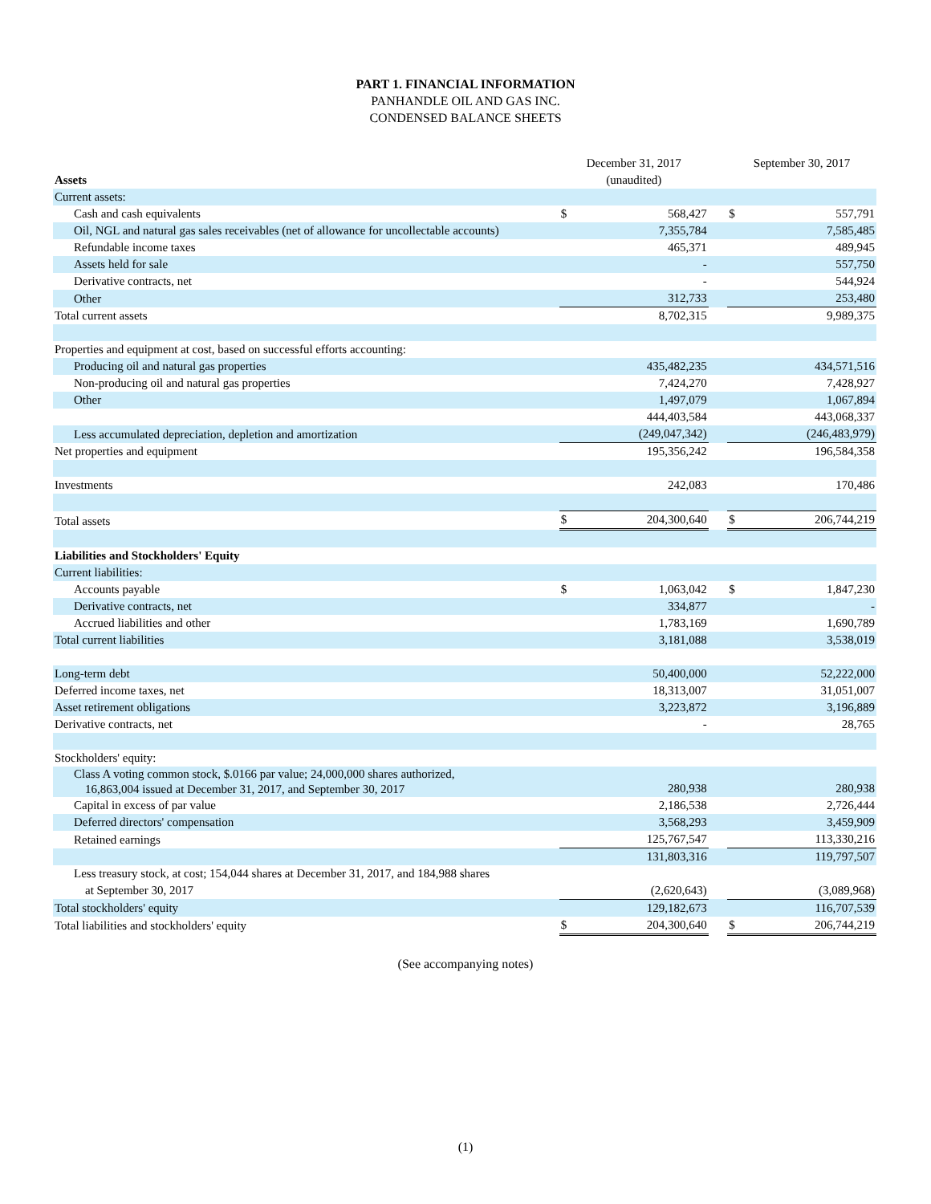PART 1. FINANCIAL INFORMATION
PANHANDLE OIL AND GAS INC.
CONDENSED BALANCE SHEETS
| Assets | December 31, 2017 (unaudited) | | | September 30, 2017 | |
| --- | --- | --- | --- | --- | --- |
| Current assets: | | | | | |
| Cash and cash equivalents | $ | 568,427 | | $ | 557,791 |
| Oil, NGL and natural gas sales receivables (net of allowance for uncollectable accounts) | | 7,355,784 | | | 7,585,485 |
| Refundable income taxes | | 465,371 | | | 489,945 |
| Assets held for sale | | - | | | 557,750 |
| Derivative contracts, net | | - | | | 544,924 |
| Other | | 312,733 | | | 253,480 |
| Total current assets | | 8,702,315 | | | 9,989,375 |
| Properties and equipment at cost, based on successful efforts accounting: | | | | | |
| Producing oil and natural gas properties | | 435,482,235 | | | 434,571,516 |
| Non-producing oil and natural gas properties | | 7,424,270 | | | 7,428,927 |
| Other | | 1,497,079 | | | 1,067,894 |
| | | 444,403,584 | | | 443,068,337 |
| Less accumulated depreciation, depletion and amortization | | (249,047,342) | | | (246,483,979) |
| Net properties and equipment | | 195,356,242 | | | 196,584,358 |
| Investments | | 242,083 | | | 170,486 |
| Total assets | $ | 204,300,640 | | $ | 206,744,219 |
| Liabilities and Stockholders' Equity | | | | | |
| Current liabilities: | | | | | |
| Accounts payable | $ | 1,063,042 | | $ | 1,847,230 |
| Derivative contracts, net | | 334,877 | | | - |
| Accrued liabilities and other | | 1,783,169 | | | 1,690,789 |
| Total current liabilities | | 3,181,088 | | | 3,538,019 |
| Long-term debt | | 50,400,000 | | | 52,222,000 |
| Deferred income taxes, net | | 18,313,007 | | | 31,051,007 |
| Asset retirement obligations | | 3,223,872 | | | 3,196,889 |
| Derivative contracts, net | | - | | | 28,765 |
| Stockholders' equity: | | | | | |
| Class A voting common stock, $.0166 par value; 24,000,000 shares authorized, 16,863,004 issued at December 31, 2017, and September 30, 2017 | | 280,938 | | | 280,938 |
| Capital in excess of par value | | 2,186,538 | | | 2,726,444 |
| Deferred directors' compensation | | 3,568,293 | | | 3,459,909 |
| Retained earnings | | 125,767,547 | | | 113,330,216 |
| | | 131,803,316 | | | 119,797,507 |
| Less treasury stock, at cost; 154,044 shares at December 31, 2017, and 184,988 shares at September 30, 2017 | | (2,620,643) | | | (3,089,968) |
| Total stockholders' equity | | 129,182,673 | | | 116,707,539 |
| Total liabilities and stockholders' equity | $ | 204,300,640 | | $ | 206,744,219 |
(See accompanying notes)
(1)